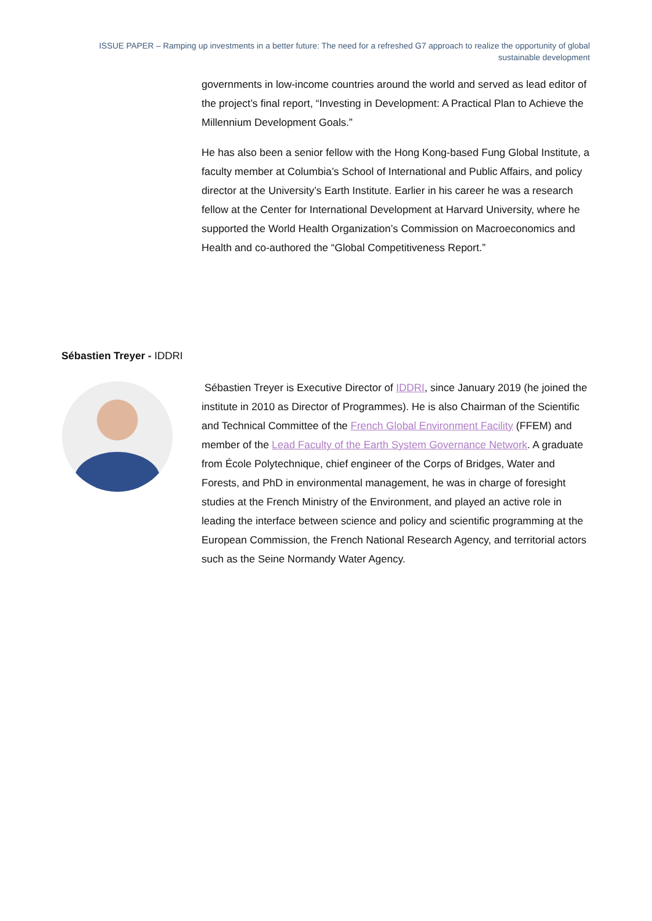ISSUE PAPER – Ramping up investments in a better future: The need for a refreshed G7 approach to realize the opportunity of global sustainable development
governments in low-income countries around the world and served as lead editor of the project’s final report, “Investing in Development: A Practical Plan to Achieve the Millennium Development Goals.”
He has also been a senior fellow with the Hong Kong-based Fung Global Institute, a faculty member at Columbia’s School of International and Public Affairs, and policy director at the University’s Earth Institute. Earlier in his career he was a research fellow at the Center for International Development at Harvard University, where he supported the World Health Organization’s Commission on Macroeconomics and Health and co-authored the “Global Competitiveness Report.”
Sébastien Treyer - IDDRI
Sébastien Treyer is Executive Director of IDDRI, since January 2019 (he joined the institute in 2010 as Director of Programmes). He is also Chairman of the Scientific and Technical Committee of the French Global Environment Facility (FFEM) and member of the Lead Faculty of the Earth System Governance Network. A graduate from École Polytechnique, chief engineer of the Corps of Bridges, Water and Forests, and PhD in environmental management, he was in charge of foresight studies at the French Ministry of the Environment, and played an active role in leading the interface between science and policy and scientific programming at the European Commission, the French National Research Agency, and territorial actors such as the Seine Normandy Water Agency.